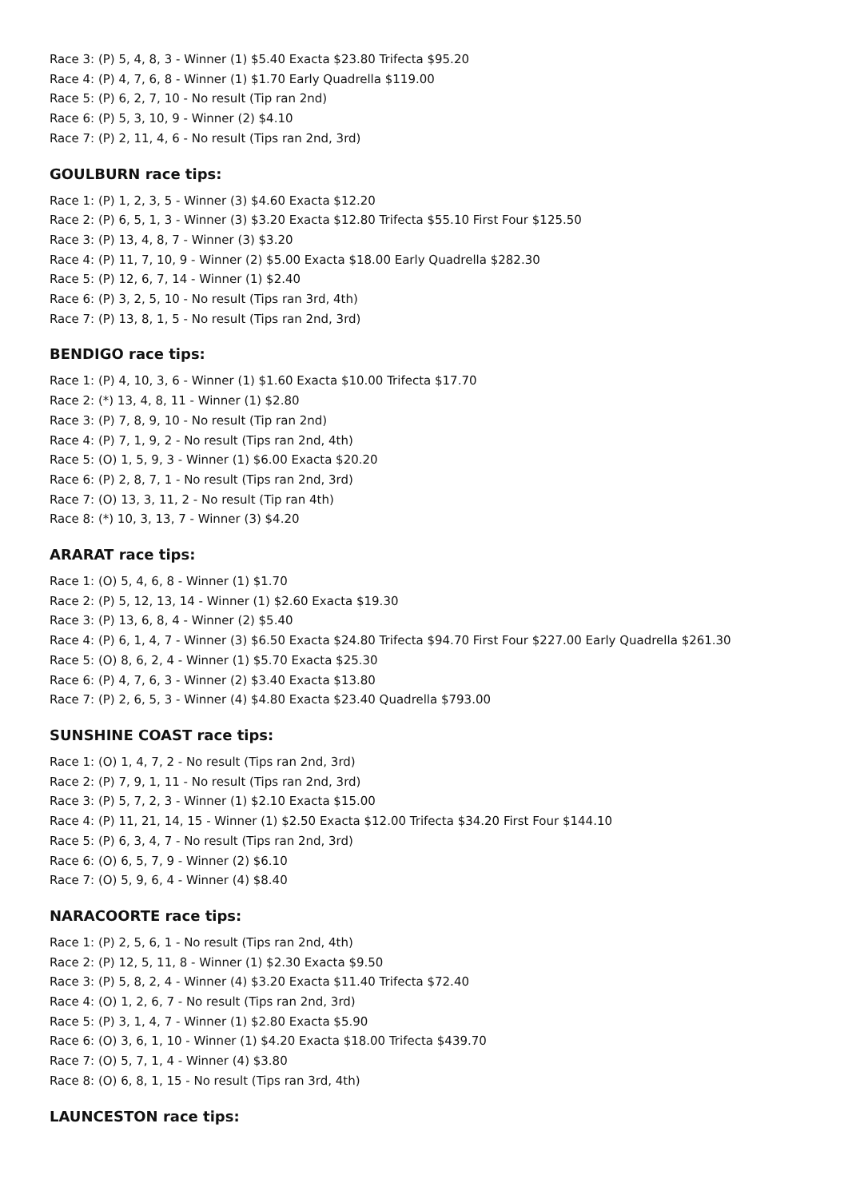Race 3: (P) 5, 4, 8, 3 - Winner (1) $5.40 Exacta $23.80 Trifecta $95.20
Race 4: (P) 4, 7, 6, 8 - Winner (1) $1.70 Early Quadrella $119.00
Race 5: (P) 6, 2, 7, 10 - No result (Tip ran 2nd)
Race 6: (P) 5, 3, 10, 9 - Winner (2) $4.10
Race 7: (P) 2, 11, 4, 6 - No result (Tips ran 2nd, 3rd)
GOULBURN race tips:
Race 1: (P) 1, 2, 3, 5 - Winner (3) $4.60 Exacta $12.20
Race 2: (P) 6, 5, 1, 3 - Winner (3) $3.20 Exacta $12.80 Trifecta $55.10 First Four $125.50
Race 3: (P) 13, 4, 8, 7 - Winner (3) $3.20
Race 4: (P) 11, 7, 10, 9 - Winner (2) $5.00 Exacta $18.00 Early Quadrella $282.30
Race 5: (P) 12, 6, 7, 14 - Winner (1) $2.40
Race 6: (P) 3, 2, 5, 10 - No result (Tips ran 3rd, 4th)
Race 7: (P) 13, 8, 1, 5 - No result (Tips ran 2nd, 3rd)
BENDIGO race tips:
Race 1: (P) 4, 10, 3, 6 - Winner (1) $1.60 Exacta $10.00 Trifecta $17.70
Race 2: (*) 13, 4, 8, 11 - Winner (1) $2.80
Race 3: (P) 7, 8, 9, 10 - No result (Tip ran 2nd)
Race 4: (P) 7, 1, 9, 2 - No result (Tips ran 2nd, 4th)
Race 5: (O) 1, 5, 9, 3 - Winner (1) $6.00 Exacta $20.20
Race 6: (P) 2, 8, 7, 1 - No result (Tips ran 2nd, 3rd)
Race 7: (O) 13, 3, 11, 2 - No result (Tip ran 4th)
Race 8: (*) 10, 3, 13, 7 - Winner (3) $4.20
ARARAT race tips:
Race 1: (O) 5, 4, 6, 8 - Winner (1) $1.70
Race 2: (P) 5, 12, 13, 14 - Winner (1) $2.60 Exacta $19.30
Race 3: (P) 13, 6, 8, 4 - Winner (2) $5.40
Race 4: (P) 6, 1, 4, 7 - Winner (3) $6.50 Exacta $24.80 Trifecta $94.70 First Four $227.00 Early Quadrella $261.30
Race 5: (O) 8, 6, 2, 4 - Winner (1) $5.70 Exacta $25.30
Race 6: (P) 4, 7, 6, 3 - Winner (2) $3.40 Exacta $13.80
Race 7: (P) 2, 6, 5, 3 - Winner (4) $4.80 Exacta $23.40 Quadrella $793.00
SUNSHINE COAST race tips:
Race 1: (O) 1, 4, 7, 2 - No result (Tips ran 2nd, 3rd)
Race 2: (P) 7, 9, 1, 11 - No result (Tips ran 2nd, 3rd)
Race 3: (P) 5, 7, 2, 3 - Winner (1) $2.10 Exacta $15.00
Race 4: (P) 11, 21, 14, 15 - Winner (1) $2.50 Exacta $12.00 Trifecta $34.20 First Four $144.10
Race 5: (P) 6, 3, 4, 7 - No result (Tips ran 2nd, 3rd)
Race 6: (O) 6, 5, 7, 9 - Winner (2) $6.10
Race 7: (O) 5, 9, 6, 4 - Winner (4) $8.40
NARACOORTE race tips:
Race 1: (P) 2, 5, 6, 1 - No result (Tips ran 2nd, 4th)
Race 2: (P) 12, 5, 11, 8 - Winner (1) $2.30 Exacta $9.50
Race 3: (P) 5, 8, 2, 4 - Winner (4) $3.20 Exacta $11.40 Trifecta $72.40
Race 4: (O) 1, 2, 6, 7 - No result (Tips ran 2nd, 3rd)
Race 5: (P) 3, 1, 4, 7 - Winner (1) $2.80 Exacta $5.90
Race 6: (O) 3, 6, 1, 10 - Winner (1) $4.20 Exacta $18.00 Trifecta $439.70
Race 7: (O) 5, 7, 1, 4 - Winner (4) $3.80
Race 8: (O) 6, 8, 1, 15 - No result (Tips ran 3rd, 4th)
LAUNCESTON race tips: